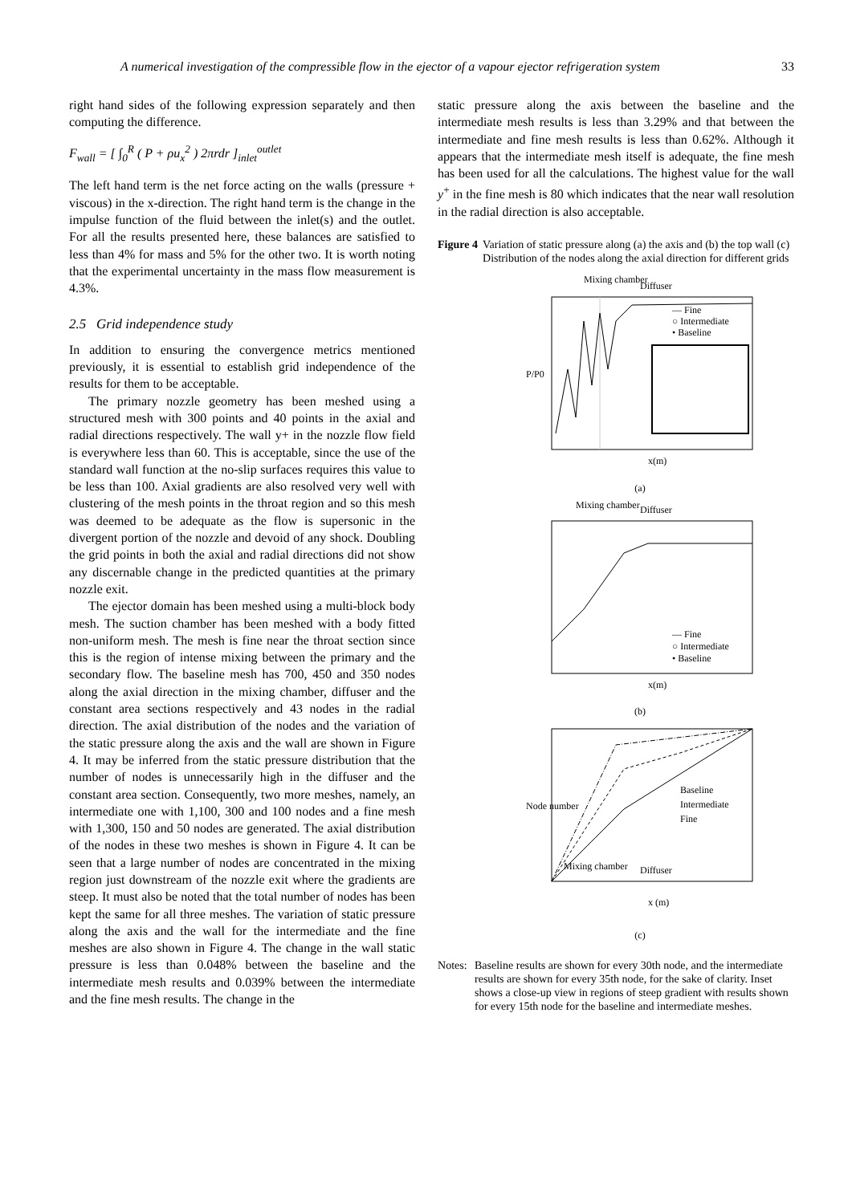A numerical investigation of the compressible flow in the ejector of a vapour ejector refrigeration system 33
right hand sides of the following expression separately and then computing the difference.
F<sub>wall</sub> = [ ∫<sub>0</sub><sup>R</sup> ( P + ρu<sub>x</sub><sup>2</sup> ) 2πrdr ]<sub>inlet</sub><sup>outlet</sup>
The left hand term is the net force acting on the walls (pressure + viscous) in the x-direction. The right hand term is the change in the impulse function of the fluid between the inlet(s) and the outlet. For all the results presented here, these balances are satisfied to less than 4% for mass and 5% for the other two. It is worth noting that the experimental uncertainty in the mass flow measurement is 4.3%.
2.5 Grid independence study
In addition to ensuring the convergence metrics mentioned previously, it is essential to establish grid independence of the results for them to be acceptable.
The primary nozzle geometry has been meshed using a structured mesh with 300 points and 40 points in the axial and radial directions respectively. The wall y+ in the nozzle flow field is everywhere less than 60. This is acceptable, since the use of the standard wall function at the no-slip surfaces requires this value to be less than 100. Axial gradients are also resolved very well with clustering of the mesh points in the throat region and so this mesh was deemed to be adequate as the flow is supersonic in the divergent portion of the nozzle and devoid of any shock. Doubling the grid points in both the axial and radial directions did not show any discernable change in the predicted quantities at the primary nozzle exit.
The ejector domain has been meshed using a multi-block body mesh. The suction chamber has been meshed with a body fitted non-uniform mesh. The mesh is fine near the throat section since this is the region of intense mixing between the primary and the secondary flow. The baseline mesh has 700, 450 and 350 nodes along the axial direction in the mixing chamber, diffuser and the constant area sections respectively and 43 nodes in the radial direction. The axial distribution of the nodes and the variation of the static pressure along the axis and the wall are shown in Figure 4. It may be inferred from the static pressure distribution that the number of nodes is unnecessarily high in the diffuser and the constant area section. Consequently, two more meshes, namely, an intermediate one with 1,100, 300 and 100 nodes and a fine mesh with 1,300, 150 and 50 nodes are generated. The axial distribution of the nodes in these two meshes is shown in Figure 4. It can be seen that a large number of nodes are concentrated in the mixing region just downstream of the nozzle exit where the gradients are steep. It must also be noted that the total number of nodes has been kept the same for all three meshes. The variation of static pressure along the axis and the wall for the intermediate and the fine meshes are also shown in Figure 4. The change in the wall static pressure is less than 0.048% between the baseline and the intermediate mesh results and 0.039% between the intermediate and the fine mesh results. The change in the
static pressure along the axis between the baseline and the intermediate mesh results is less than 3.29% and that between the intermediate and fine mesh results is less than 0.62%. Although it appears that the intermediate mesh itself is adequate, the fine mesh has been used for all the calculations. The highest value for the wall y<sup>+</sup> in the fine mesh is 80 which indicates that the near wall resolution in the radial direction is also acceptable.
Figure 4 Variation of static pressure along (a) the axis and (b) the top wall (c) Distribution of the nodes along the axial direction for different grids
Mixing chamber
Diffuser
— Fine
○ Intermediate
• Baseline
P/P0
x(m)
(a)
Mixing chamber
Diffuser
— Fine
○ Intermediate
• Baseline
x(m)
(b)
Baseline
Intermediate
Fine
Mixing chamber
Diffuser
Node number
x (m)
(c)
Notes:
Baseline results are shown for every 30th node, and the intermediate results are shown for every 35th node, for the sake of clarity. Inset shows a close-up view in regions of steep gradient with results shown for every 15th node for the baseline and intermediate meshes.